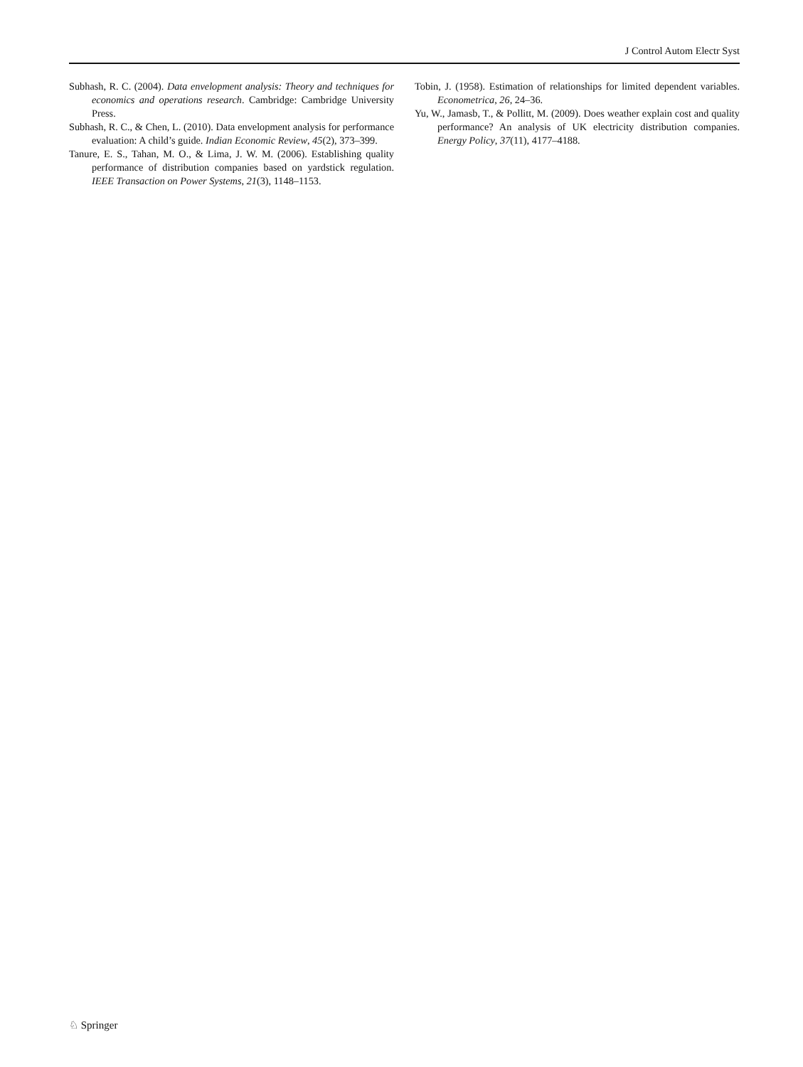J Control Autom Electr Syst
Subhash, R. C. (2004). Data envelopment analysis: Theory and techniques for economics and operations research. Cambridge: Cambridge University Press.
Subhash, R. C., & Chen, L. (2010). Data envelopment analysis for performance evaluation: A child’s guide. Indian Economic Review, 45(2), 373–399.
Tanure, E. S., Tahan, M. O., & Lima, J. W. M. (2006). Establishing quality performance of distribution companies based on yardstick regulation. IEEE Transaction on Power Systems, 21(3), 1148–1153.
Tobin, J. (1958). Estimation of relationships for limited dependent variables. Econometrica, 26, 24–36.
Yu, W., Jamasb, T., & Pollitt, M. (2009). Does weather explain cost and quality performance? An analysis of UK electricity distribution companies. Energy Policy, 37(11), 4177–4188.
♘ Springer